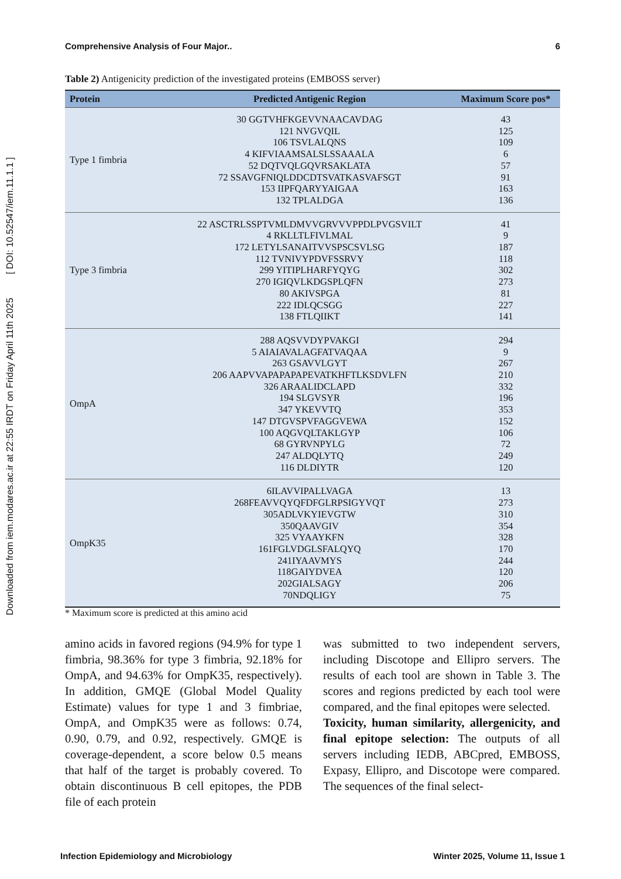Downloaded from iem.modares.ac.ir at 22:55 IRDT on Friday April 11th 2025 [ DOI: 10.52547/iem.11.1.1 ]
Comprehensive Analysis of Four Major.. 6
Table 2) Antigenicity prediction of the investigated proteins (EMBOSS server)
| Protein | Predicted Antigenic Region | Maximum Score pos* |
| --- | --- | --- |
| Type 1 fimbria | 30 GGTVHFKGEVVNAACAVDAG 121 NVGVQIL 106 TSVLALQNS 4 KIFVIAAMSALSLSSAAALA 52 DQTVQLGQVRSAKLATA 72 SSAVGFNIQLDDCDTSVATKASVAFSGT 153 IIPFQARYYAIGAA 132 TPLALDGA | 43 125 109 6 57 91 163 136 |
| Type 3 fimbria | 22 ASCTRLSSPTVMLDMVVGRVVVPPDLPVGSVILT 4 RKLLTLFIVLMAL 172 LETYLSANAITVVSPSCSVLSG 112 TVNIVYPDVFSSRVY 299 YITIPLHARFYQYG 270 IGIQVLKDGSPLQFN 80 AKIVSPGA 222 IDLQCSGG 138 FTLQIIKT | 41 9 187 118 302 273 81 227 141 |
| OmpA | 288 AQSVVDYPVAKGI 5 AIAIAVALAGFATVAQAA 263 GSAVVLGYT 206 AAPVVAPAPAPAPEVATKHFTLKSDVLFN 326 ARAALIDCLAPD 194 SLGVSYR 347 YKEVVTQ 147 DTGVSPVFAGGVEWA 100 AQGVQLTAKLGYP 68 GYRVNPYLG 247 ALDQLYTQ 116 DLDIYTR | 294 9 267 210 332 196 353 152 106 72 249 120 |
| OmpK35 | 6ILAVVIPALLVAGA 268FEAVVQYQFDFGLRPSIGYVQT 305ADLVKYIEVGTW 350QAAVGIV 325 VYAAYKFN 161FGLVDGLSFALQYQ 241IYAAVMYS 118GAIYDVEA 202GIALSAGY 70NDQLIGY | 13 273 310 354 328 170 244 120 206 75 |
* Maximum score is predicted at this amino acid
amino acids in favored regions (94.9% for type 1 fimbria, 98.36% for type 3 fimbria, 92.18% for OmpA, and 94.63% for OmpK35, respectively). In addition, GMQE (Global Model Quality Estimate) values for type 1 and 3 fimbriae, OmpA, and OmpK35 were as follows: 0.74, 0.90, 0.79, and 0.92, respectively. GMQE is coverage-dependent, a score below 0.5 means that half of the target is probably covered. To obtain discontinuous B cell epitopes, the PDB file of each protein
was submitted to two independent servers, including Discotope and Ellipro servers. The results of each tool are shown in Table 3. The scores and regions predicted by each tool were compared, and the final epitopes were selected.
Toxicity, human similarity, allergenicity, and final epitope selection: The outputs of all servers including IEDB, ABCpred, EMBOSS, Expasy, Ellipro, and Discotope were compared. The sequences of the final select-
Infection Epidemiology and Microbiology Winter 2025, Volume 11, Issue 1